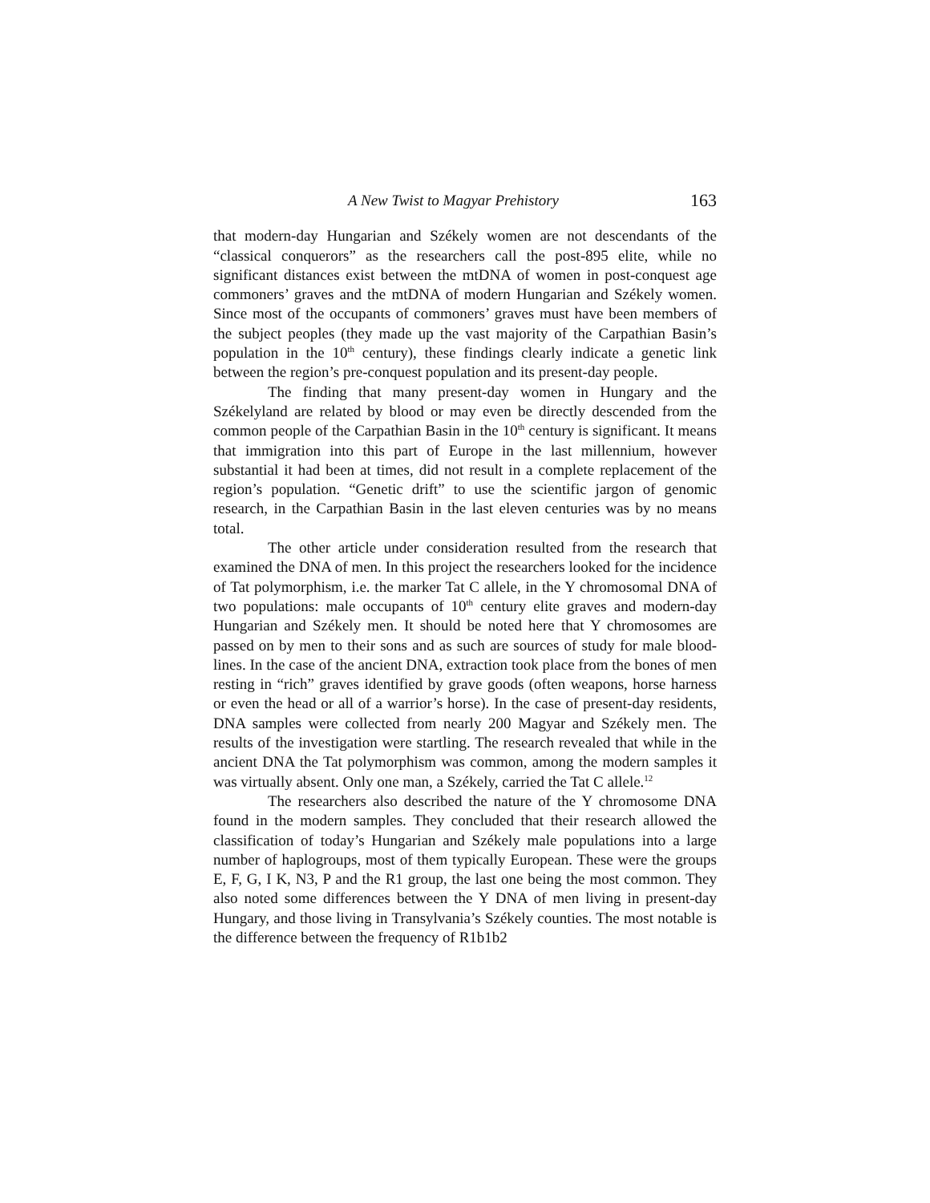A New Twist to Magyar Prehistory 163
that modern-day Hungarian and Székely women are not descendants of the “classical conquerors” as the researchers call the post-895 elite, while no significant distances exist between the mtDNA of women in post-conquest age commoners’ graves and the mtDNA of modern Hungarian and Székely women. Since most of the occupants of commoners’ graves must have been members of the subject peoples (they made up the vast majority of the Carpathian Basin’s population in the 10<sup>th</sup> century), these findings clearly indicate a genetic link between the region’s pre-conquest population and its present-day people.
The finding that many present-day women in Hungary and the Székelyland are related by blood or may even be directly descended from the common people of the Carpathian Basin in the 10<sup>th</sup> century is significant. It means that immigration into this part of Europe in the last millennium, however substantial it had been at times, did not result in a complete replacement of the region’s population. “Genetic drift” to use the scientific jargon of genomic research, in the Carpathian Basin in the last eleven centuries was by no means total.
The other article under consideration resulted from the research that examined the DNA of men. In this project the researchers looked for the incidence of Tat polymorphism, i.e. the marker Tat C allele, in the Y chromosomal DNA of two populations: male occupants of 10<sup>th</sup> century elite graves and modern-day Hungarian and Székely men. It should be noted here that Y chromosomes are passed on by men to their sons and as such are sources of study for male blood-lines. In the case of the ancient DNA, extraction took place from the bones of men resting in “rich” graves identified by grave goods (often weapons, horse harness or even the head or all of a warrior’s horse). In the case of present-day residents, DNA samples were collected from nearly 200 Magyar and Székely men. The results of the investigation were startling. The research revealed that while in the ancient DNA the Tat polymorphism was common, among the modern samples it was virtually absent. Only one man, a Székely, carried the Tat C allele.<sup>12</sup>
The researchers also described the nature of the Y chromosome DNA found in the modern samples. They concluded that their research allowed the classification of today’s Hungarian and Székely male populations into a large number of haplogroups, most of them typically European. These were the groups E, F, G, I K, N3, P and the R1 group, the last one being the most common. They also noted some differences between the Y DNA of men living in present-day Hungary, and those living in Transylvania’s Székely counties. The most notable is the difference between the frequency of R1b1b2